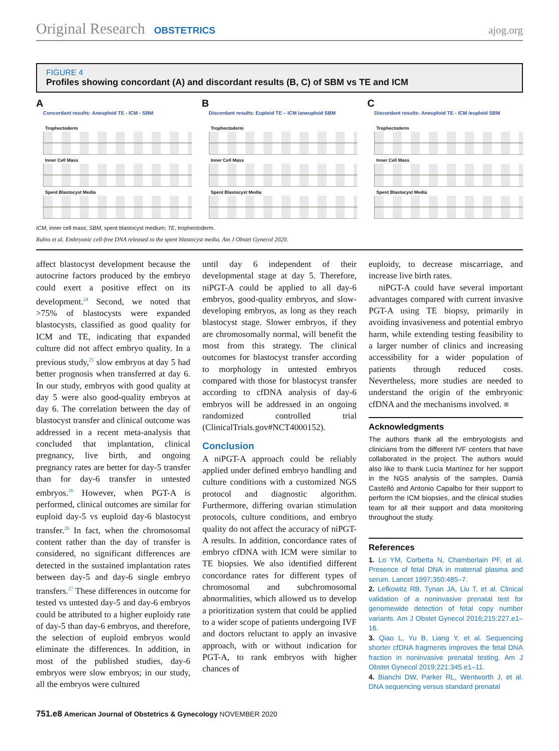Original Research OBSTETRICS ajog.org
FIGURE 4
Profiles showing concordant (A) and discordant results (B, C) of SBM vs TE and ICM
A
Concordant results: Aneuploid TE - ICM - SBM
Trophectoderm
Inner Cell Mass
Spent Blastocyst Media
B
Discordant results: Euploid TE – ICM /aneuploid SBM
Trophectoderm
Inner Cell Mass
Spent Blastocyst Media
C
Discordant results: Aneuploid TE - ICM /euploid SBM
Trophectoderm
Inner Cell Mass
Spent Blastocyst Media
ICM, inner cell mass; SBM, spent blastocyst medium; TE, trophectoderm.
Rubio et al. Embryonic cell-free DNA released to the spent blastocyst media. Am J Obstet Gynecol 2020.
affect blastocyst development because the autocrine factors produced by the embryo could exert a positive effect on its development.<sup>24</sup> Second, we noted that >75% of blastocysts were expanded blastocysts, classified as good quality for ICM and TE, indicating that expanded culture did not affect embryo quality. In a previous study,<sup>25</sup> slow embryos at day 5 had better prognosis when transferred at day 6. In our study, embryos with good quality at day 5 were also good-quality embryos at day 6. The correlation between the day of blastocyst transfer and clinical outcome was addressed in a recent meta-analysis that concluded that implantation, clinical pregnancy, live birth, and ongoing pregnancy rates are better for day-5 transfer than for day-6 transfer in untested embryos.<sup>26</sup> However, when PGT-A is performed, clinical outcomes are similar for euploid day-5 vs euploid day-6 blastocyst transfer.<sup>26</sup> In fact, when the chromosomal content rather than the day of transfer is considered, no significant differences are detected in the sustained implantation rates between day-5 and day-6 single embryo transfers.<sup>27</sup> These differences in outcome for tested vs untested day-5 and day-6 embryos could be attributed to a higher euploidy rate of day-5 than day-6 embryos, and therefore, the selection of euploid embryos would eliminate the differences. In addition, in most of the published studies, day-6 embryos were slow embryos; in our study, all the embryos were cultured
until day 6 independent of their developmental stage at day 5. Therefore, niPGT-A could be applied to all day-6 embryos, good-quality embryos, and slow-developing embryos, as long as they reach blastocyst stage. Slower embryos, if they are chromosomally normal, will benefit the most from this strategy. The clinical outcomes for blastocyst transfer according to morphology in untested embryos compared with those for blastocyst transfer according to cfDNA analysis of day-6 embryos will be addressed in an ongoing randomized controlled trial (ClinicalTrials.gov#NCT4000152).
Conclusion
A niPGT-A approach could be reliably applied under defined embryo handling and culture conditions with a customized NGS protocol and diagnostic algorithm. Furthermore, differing ovarian stimulation protocols, culture conditions, and embryo quality do not affect the accuracy of niPGT-A results. In addition, concordance rates of embryo cfDNA with ICM were similar to TE biopsies. We also identified different concordance rates for different types of chromosomal and subchromosomal abnormalities, which allowed us to develop a prioritization system that could be applied to a wider scope of patients undergoing IVF and doctors reluctant to apply an invasive approach, with or without indication for PGT-A, to rank embryos with higher chances of
euploidy, to decrease miscarriage, and increase live birth rates.
niPGT-A could have several important advantages compared with current invasive PGT-A using TE biopsy, primarily in avoiding invasiveness and potential embryo harm, while extending testing feasibility to a larger number of clinics and increasing accessibility for a wider population of patients through reduced costs. Nevertheless, more studies are needed to understand the origin of the embryonic cfDNA and the mechanisms involved. ■
Acknowledgments
The authors thank all the embryologists and clinicians from the different IVF centers that have collaborated in the project. The authors would also like to thank Lucía Martínez for her support in the NGS analysis of the samples, Damià Castelló and Antonio Capalbo for their support to perform the ICM biopsies, and the clinical studies team for all their support and data monitoring throughout the study.
References
1. Lo YM, Corbetta N, Chamberlain PF, et al. Presence of fetal DNA in maternal plasma and serum. Lancet 1997;350:485–7.
2. Lefkowitz RB, Tynan JA, Liu T, et al. Clinical validation of a noninvasive prenatal test for genomewide detection of fetal copy number variants. Am J Obstet Gynecol 2016;215:227.e1–16.
3. Qiao L, Yu B, Liang Y, et al. Sequencing shorter cfDNA fragments improves the fetal DNA fraction in noninvasive prenatal testing. Am J Obstet Gynecol 2019;221:345.e1–11.
4. Bianchi DW, Parker RL, Wentworth J, et al. DNA sequencing versus standard prenatal
751.e8 American Journal of Obstetrics & Gynecology NOVEMBER 2020